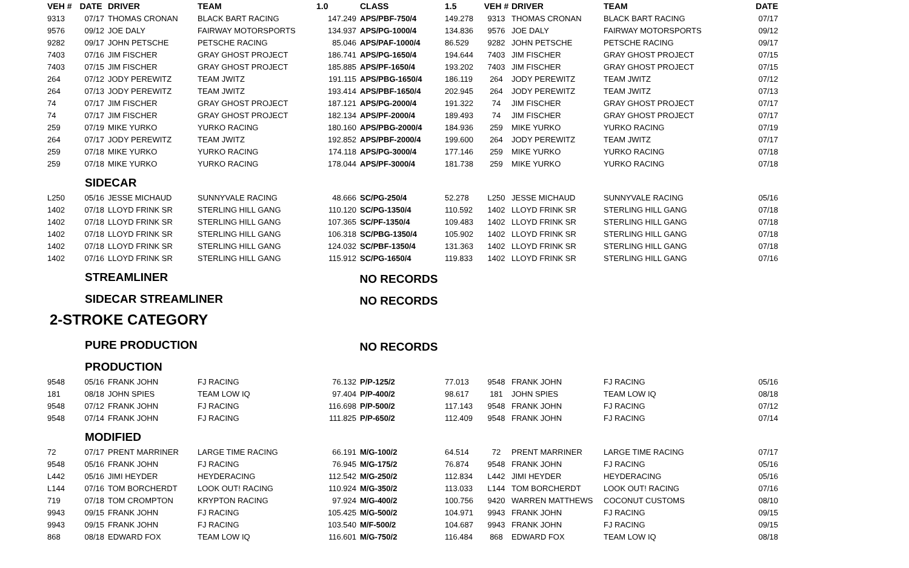| VEH # | DATE | DRIVER | TEAM | 1.0 | CLASS | 1.5 | VEH # | DRIVER | TEAM | DATE |
| --- | --- | --- | --- | --- | --- | --- | --- | --- | --- | --- |
| 9313 | 07/17 | THOMAS CRONAN | BLACK BART RACING | 147.249 | APS/PBF-750/4 | 149.278 | 9313 | THOMAS CRONAN | BLACK BART RACING | 07/17 |
| 9576 | 09/12 | JOE DALY | FAIRWAY MOTORSPORTS | 134.937 | APS/PG-1000/4 | 134.836 | 9576 | JOE DALY | FAIRWAY MOTORSPORTS | 09/12 |
| 9282 | 09/17 | JOHN PETSCHE | PETSCHE RACING | 85.046 | APS/PAF-1000/4 | 86.529 | 9282 | JOHN PETSCHE | PETSCHE RACING | 09/17 |
| 7403 | 07/16 | JIM FISCHER | GRAY GHOST PROJECT | 186.741 | APS/PG-1650/4 | 194.644 | 7403 | JIM FISCHER | GRAY GHOST PROJECT | 07/15 |
| 7403 | 07/15 | JIM FISCHER | GRAY GHOST PROJECT | 185.885 | APS/PF-1650/4 | 193.202 | 7403 | JIM FISCHER | GRAY GHOST PROJECT | 07/15 |
| 264 | 07/12 | JODY PEREWITZ | TEAM JWITZ | 191.115 | APS/PBG-1650/4 | 186.119 | 264 | JODY PEREWITZ | TEAM JWITZ | 07/12 |
| 264 | 07/13 | JODY PEREWITZ | TEAM JWITZ | 193.414 | APS/PBF-1650/4 | 202.945 | 264 | JODY PEREWITZ | TEAM JWITZ | 07/13 |
| 74 | 07/17 | JIM FISCHER | GRAY GHOST PROJECT | 187.121 | APS/PG-2000/4 | 191.322 | 74 | JIM FISCHER | GRAY GHOST PROJECT | 07/17 |
| 74 | 07/17 | JIM FISCHER | GRAY GHOST PROJECT | 182.134 | APS/PF-2000/4 | 189.493 | 74 | JIM FISCHER | GRAY GHOST PROJECT | 07/17 |
| 259 | 07/19 | MIKE YURKO | YURKO RACING | 180.160 | APS/PBG-2000/4 | 184.936 | 259 | MIKE YURKO | YURKO RACING | 07/19 |
| 264 | 07/17 | JODY PEREWITZ | TEAM JWITZ | 192.852 | APS/PBF-2000/4 | 199.600 | 264 | JODY PEREWITZ | TEAM JWITZ | 07/17 |
| 259 | 07/18 | MIKE YURKO | YURKO RACING | 174.118 | APS/PG-3000/4 | 177.146 | 259 | MIKE YURKO | YURKO RACING | 07/18 |
| 259 | 07/18 | MIKE YURKO | YURKO RACING | 178.044 | APS/PF-3000/4 | 181.738 | 259 | MIKE YURKO | YURKO RACING | 07/18 |
| | SIDECAR | | | | | | | | | |
| L250 | 05/16 | JESSE MICHAUD | SUNNYVALE RACING | 48.666 | SC/PG-250/4 | 52.278 | L250 | JESSE MICHAUD | SUNNYVALE RACING | 05/16 |
| 1402 | 07/18 | LLOYD FRINK SR | STERLING HILL GANG | 110.120 | SC/PG-1350/4 | 110.592 | 1402 | LLOYD FRINK SR | STERLING HILL GANG | 07/18 |
| 1402 | 07/18 | LLOYD FRINK SR | STERLING HILL GANG | 107.365 | SC/PF-1350/4 | 109.483 | 1402 | LLOYD FRINK SR | STERLING HILL GANG | 07/18 |
| 1402 | 07/18 | LLOYD FRINK SR | STERLING HILL GANG | 106.318 | SC/PBG-1350/4 | 105.902 | 1402 | LLOYD FRINK SR | STERLING HILL GANG | 07/18 |
| 1402 | 07/18 | LLOYD FRINK SR | STERLING HILL GANG | 124.032 | SC/PBF-1350/4 | 131.363 | 1402 | LLOYD FRINK SR | STERLING HILL GANG | 07/18 |
| 1402 | 07/16 | LLOYD FRINK SR | STERLING HILL GANG | 115.912 | SC/PG-1650/4 | 119.833 | 1402 | LLOYD FRINK SR | STERLING HILL GANG | 07/16 |
| | STREAMLINER | | | NO RECORDS | | | | | | |
| | SIDECAR STREAMLINER | | | NO RECORDS | | | | | | |
| 2-STROKE CATEGORY | | | | | | | | | | |
| | PURE PRODUCTION | | | NO RECORDS | | | | | | |
| | PRODUCTION | | | | | | | | | |
| 9548 | 05/16 | FRANK JOHN | FJ RACING | 76.132 | P/P-125/2 | 77.013 | 9548 | FRANK JOHN | FJ RACING | 05/16 |
| 181 | 08/18 | JOHN SPIES | TEAM LOW IQ | 97.404 | P/P-400/2 | 98.617 | 181 | JOHN SPIES | TEAM LOW IQ | 08/18 |
| 9548 | 07/12 | FRANK JOHN | FJ RACING | 116.698 | P/P-500/2 | 117.143 | 9548 | FRANK JOHN | FJ RACING | 07/12 |
| 9548 | 07/14 | FRANK JOHN | FJ RACING | 111.825 | P/P-650/2 | 112.409 | 9548 | FRANK JOHN | FJ RACING | 07/14 |
| | MODIFIED | | | | | | | | | |
| 72 | 07/17 | PRENT MARRINER | LARGE TIME RACING | 66.191 | M/G-100/2 | 64.514 | 72 | PRENT MARRINER | LARGE TIME RACING | 07/17 |
| 9548 | 05/16 | FRANK JOHN | FJ RACING | 76.945 | M/G-175/2 | 76.874 | 9548 | FRANK JOHN | FJ RACING | 05/16 |
| L442 | 05/16 | JIMI HEYDER | HEYDERACING | 112.542 | M/G-250/2 | 112.834 | L442 | JIMI HEYDER | HEYDERACING | 05/16 |
| L144 | 07/16 | TOM BORCHERDT | LOOK OUT! RACING | 110.924 | M/G-350/2 | 113.033 | L144 | TOM BORCHERDT | LOOK OUT! RACING | 07/16 |
| 719 | 07/18 | TOM CROMPTON | KRYPTON RACING | 97.924 | M/G-400/2 | 100.756 | 9420 | WARREN MATTHEWS | COCONUT CUSTOMS | 08/10 |
| 9943 | 09/15 | FRANK JOHN | FJ RACING | 105.425 | M/G-500/2 | 104.971 | 9943 | FRANK JOHN | FJ RACING | 09/15 |
| 9943 | 09/15 | FRANK JOHN | FJ RACING | 103.540 | M/F-500/2 | 104.687 | 9943 | FRANK JOHN | FJ RACING | 09/15 |
| 868 | 08/18 | EDWARD FOX | TEAM LOW IQ | 116.601 | M/G-750/2 | 116.484 | 868 | EDWARD FOX | TEAM LOW IQ | 08/18 |